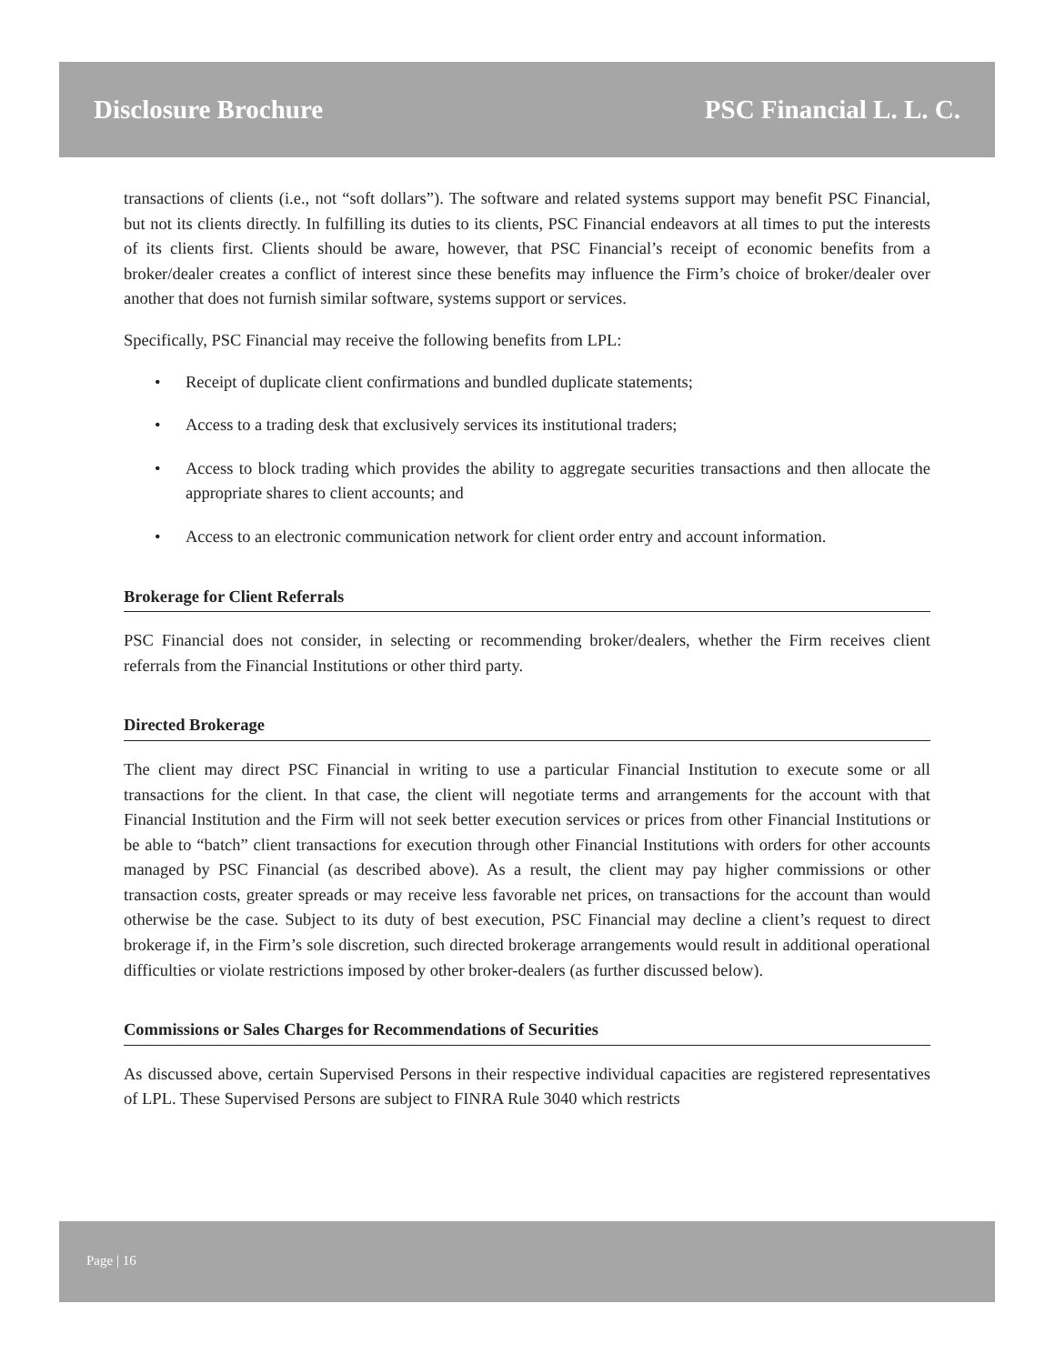Disclosure Brochure PSC Financial L. L. C.
transactions of clients (i.e., not “soft dollars”). The software and related systems support may benefit PSC Financial, but not its clients directly. In fulfilling its duties to its clients, PSC Financial endeavors at all times to put the interests of its clients first. Clients should be aware, however, that PSC Financial’s receipt of economic benefits from a broker/dealer creates a conflict of interest since these benefits may influence the Firm’s choice of broker/dealer over another that does not furnish similar software, systems support or services.
Specifically, PSC Financial may receive the following benefits from LPL:
• Receipt of duplicate client confirmations and bundled duplicate statements;
• Access to a trading desk that exclusively services its institutional traders;
• Access to block trading which provides the ability to aggregate securities transactions and then allocate the appropriate shares to client accounts; and
• Access to an electronic communication network for client order entry and account information.
Brokerage for Client Referrals
PSC Financial does not consider, in selecting or recommending broker/dealers, whether the Firm receives client referrals from the Financial Institutions or other third party.
Directed Brokerage
The client may direct PSC Financial in writing to use a particular Financial Institution to execute some or all transactions for the client. In that case, the client will negotiate terms and arrangements for the account with that Financial Institution and the Firm will not seek better execution services or prices from other Financial Institutions or be able to “batch” client transactions for execution through other Financial Institutions with orders for other accounts managed by PSC Financial (as described above). As a result, the client may pay higher commissions or other transaction costs, greater spreads or may receive less favorable net prices, on transactions for the account than would otherwise be the case. Subject to its duty of best execution, PSC Financial may decline a client’s request to direct brokerage if, in the Firm’s sole discretion, such directed brokerage arrangements would result in additional operational difficulties or violate restrictions imposed by other broker-dealers (as further discussed below).
Commissions or Sales Charges for Recommendations of Securities
As discussed above, certain Supervised Persons in their respective individual capacities are registered representatives of LPL. These Supervised Persons are subject to FINRA Rule 3040 which restricts
Page | 16